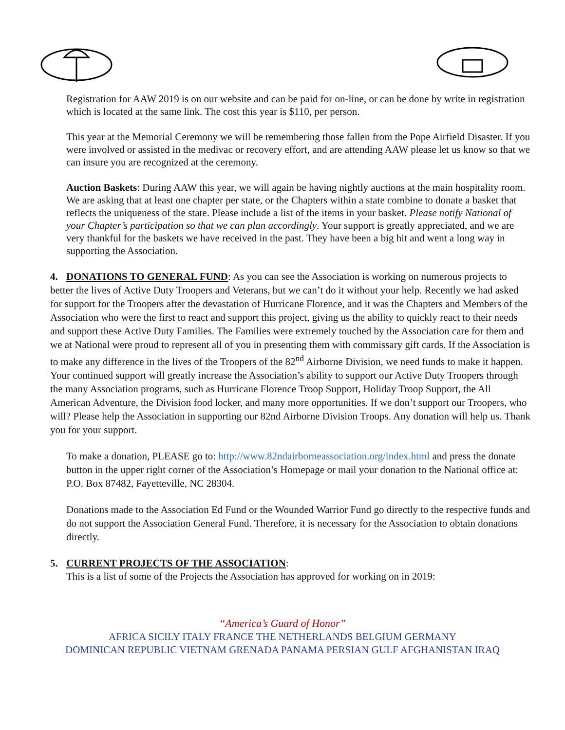Registration for AAW 2019 is on our website and can be paid for on-line, or can be done by write in registration which is located at the same link. The cost this year is $110, per person.
This year at the Memorial Ceremony we will be remembering those fallen from the Pope Airfield Disaster. If you were involved or assisted in the medivac or recovery effort, and are attending AAW please let us know so that we can insure you are recognized at the ceremony.
Auction Baskets: During AAW this year, we will again be having nightly auctions at the main hospitality room. We are asking that at least one chapter per state, or the Chapters within a state combine to donate a basket that reflects the uniqueness of the state. Please include a list of the items in your basket. Please notify National of your Chapter’s participation so that we can plan accordingly. Your support is greatly appreciated, and we are very thankful for the baskets we have received in the past. They have been a big hit and went a long way in supporting the Association.
4. DONATIONS TO GENERAL FUND: As you can see the Association is working on numerous projects to better the lives of Active Duty Troopers and Veterans, but we can’t do it without your help. Recently we had asked for support for the Troopers after the devastation of Hurricane Florence, and it was the Chapters and Members of the Association who were the first to react and support this project, giving us the ability to quickly react to their needs and support these Active Duty Families. The Families were extremely touched by the Association care for them and we at National were proud to represent all of you in presenting them with commissary gift cards. If the Association is to make any difference in the lives of the Troopers of the 82<sup>nd</sup> Airborne Division, we need funds to make it happen. Your continued support will greatly increase the Association’s ability to support our Active Duty Troopers through the many Association programs, such as Hurricane Florence Troop Support, Holiday Troop Support, the All American Adventure, the Division food locker, and many more opportunities. If we don’t support our Troopers, who will? Please help the Association in supporting our 82nd Airborne Division Troops. Any donation will help us. Thank you for your support.
To make a donation, PLEASE go to: http://www.82ndairborneassociation.org/index.html and press the donate button in the upper right corner of the Association’s Homepage or mail your donation to the National office at:
P.O. Box 87482, Fayetteville, NC 28304.
Donations made to the Association Ed Fund or the Wounded Warrior Fund go directly to the respective funds and do not support the Association General Fund. Therefore, it is necessary for the Association to obtain donations directly.
5. CURRENT PROJECTS OF THE ASSOCIATION:
This is a list of some of the Projects the Association has approved for working on in 2019:
“America’s Guard of Honor”
AFRICA SICILY ITALY FRANCE THE NETHERLANDS BELGIUM GERMANY
DOMINICAN REPUBLIC VIETNAM GRENADA PANAMA PERSIAN GULF AFGHANISTAN IRAQ